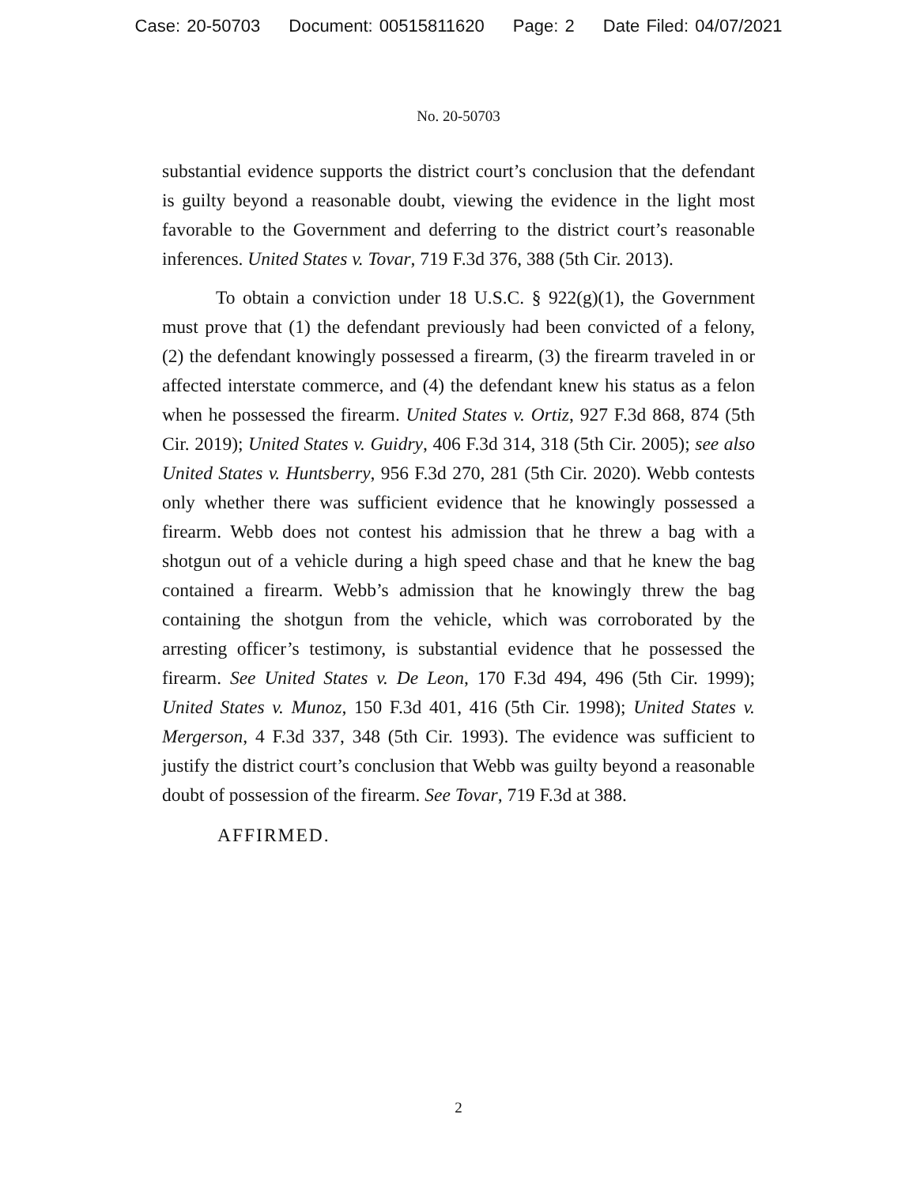Case: 20-50703 Document: 00515811620 Page: 2 Date Filed: 04/07/2021
No. 20-50703
substantial evidence supports the district court’s conclusion that the defendant is guilty beyond a reasonable doubt, viewing the evidence in the light most favorable to the Government and deferring to the district court’s reasonable inferences. United States v. Tovar, 719 F.3d 376, 388 (5th Cir. 2013).
To obtain a conviction under 18 U.S.C. § 922(g)(1), the Government must prove that (1) the defendant previously had been convicted of a felony, (2) the defendant knowingly possessed a firearm, (3) the firearm traveled in or affected interstate commerce, and (4) the defendant knew his status as a felon when he possessed the firearm. United States v. Ortiz, 927 F.3d 868, 874 (5th Cir. 2019); United States v. Guidry, 406 F.3d 314, 318 (5th Cir. 2005); see also United States v. Huntsberry, 956 F.3d 270, 281 (5th Cir. 2020). Webb contests only whether there was sufficient evidence that he knowingly possessed a firearm. Webb does not contest his admission that he threw a bag with a shotgun out of a vehicle during a high speed chase and that he knew the bag contained a firearm. Webb’s admission that he knowingly threw the bag containing the shotgun from the vehicle, which was corroborated by the arresting officer’s testimony, is substantial evidence that he possessed the firearm. See United States v. De Leon, 170 F.3d 494, 496 (5th Cir. 1999); United States v. Munoz, 150 F.3d 401, 416 (5th Cir. 1998); United States v. Mergerson, 4 F.3d 337, 348 (5th Cir. 1993). The evidence was sufficient to justify the district court’s conclusion that Webb was guilty beyond a reasonable doubt of possession of the firearm. See Tovar, 719 F.3d at 388.
AFFIRMED.
2